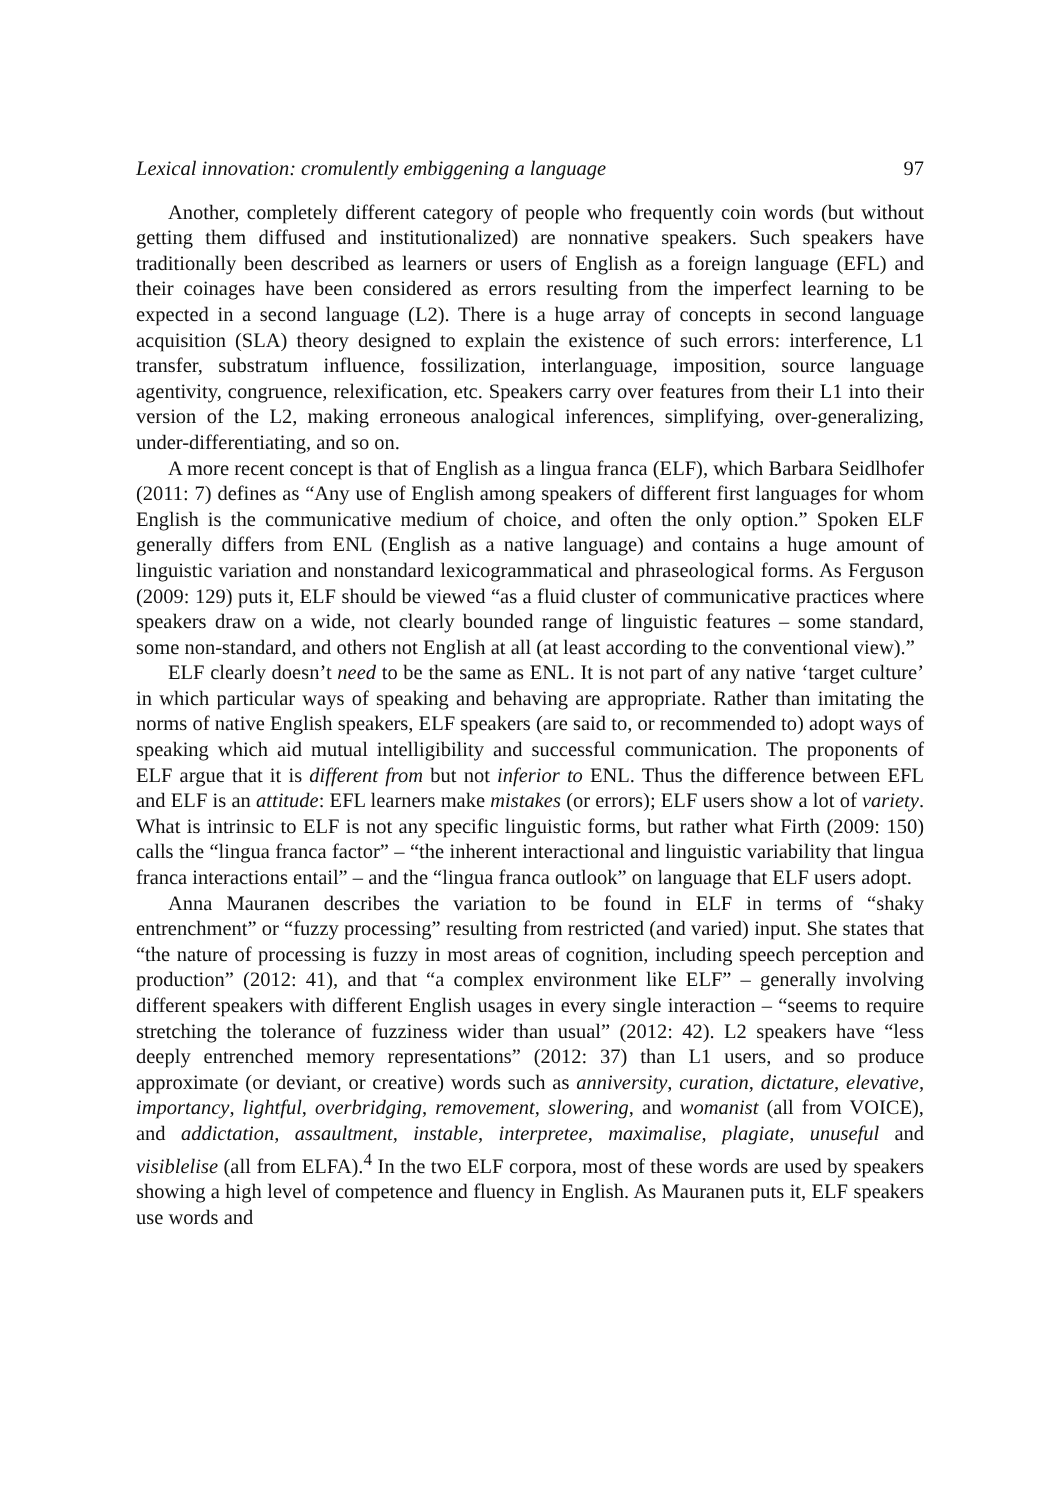Lexical innovation: cromulently embiggening a language 97
Another, completely different category of people who frequently coin words (but without getting them diffused and institutionalized) are nonnative speakers. Such speakers have traditionally been described as learners or users of English as a foreign language (EFL) and their coinages have been considered as errors resulting from the imperfect learning to be expected in a second language (L2). There is a huge array of concepts in second language acquisition (SLA) theory designed to explain the existence of such errors: interference, L1 transfer, substratum influence, fossilization, interlanguage, imposition, source language agentivity, congruence, relexification, etc. Speakers carry over features from their L1 into their version of the L2, making erroneous analogical inferences, simplifying, over-generalizing, under-differentiating, and so on.
A more recent concept is that of English as a lingua franca (ELF), which Barbara Seidlhofer (2011: 7) defines as “Any use of English among speakers of different first languages for whom English is the communicative medium of choice, and often the only option.” Spoken ELF generally differs from ENL (English as a native language) and contains a huge amount of linguistic variation and nonstandard lexicogrammatical and phraseological forms. As Ferguson (2009: 129) puts it, ELF should be viewed “as a fluid cluster of communicative practices where speakers draw on a wide, not clearly bounded range of linguistic features – some standard, some non-standard, and others not English at all (at least according to the conventional view).”
ELF clearly doesn’t need to be the same as ENL. It is not part of any native ‘target culture’ in which particular ways of speaking and behaving are appropriate. Rather than imitating the norms of native English speakers, ELF speakers (are said to, or recommended to) adopt ways of speaking which aid mutual intelligibility and successful communication. The proponents of ELF argue that it is different from but not inferior to ENL. Thus the difference between EFL and ELF is an attitude: EFL learners make mistakes (or errors); ELF users show a lot of variety. What is intrinsic to ELF is not any specific linguistic forms, but rather what Firth (2009: 150) calls the “lingua franca factor” – “the inherent interactional and linguistic variability that lingua franca interactions entail” – and the “lingua franca outlook” on language that ELF users adopt.
Anna Mauranen describes the variation to be found in ELF in terms of “shaky entrenchment” or “fuzzy processing” resulting from restricted (and varied) input. She states that “the nature of processing is fuzzy in most areas of cognition, including speech perception and production” (2012: 41), and that “a complex environment like ELF” – generally involving different speakers with different English usages in every single interaction – “seems to require stretching the tolerance of fuzziness wider than usual” (2012: 42). L2 speakers have “less deeply entrenched memory representations” (2012: 37) than L1 users, and so produce approximate (or deviant, or creative) words such as anniversity, curation, dictature, elevative, importancy, lightful, overbridging, removement, slowering, and womanist (all from VOICE), and addictation, assaultment, instable, interpretee, maximalise, plagiate, unuseful and visiblelise (all from ELFA).<sup>4</sup> In the two ELF corpora, most of these words are used by speakers showing a high level of competence and fluency in English. As Mauranen puts it, ELF speakers use words and